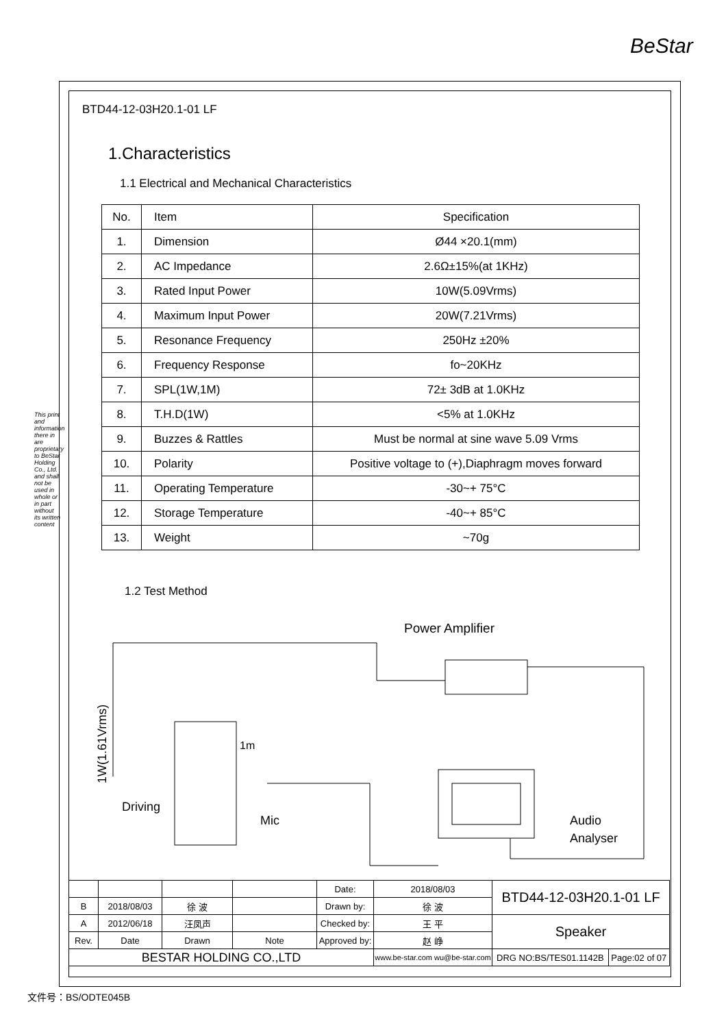BeStar
This print and information there in are proprietary to BeStar Holding Co., Ltd. and shall not be used in whole or in part without its written content
BTD44-12-03H20.1-01 LF
1.Characteristics
1.1 Electrical and Mechanical Characteristics
| No. | Item | Specification |
| 1. | Dimension | Ø44 ×20.1(mm) |
| 2. | AC Impedance | 2.6Ω±15%(at 1KHz) |
| 3. | Rated Input Power | 10W(5.09Vrms) |
| 4. | Maximum Input Power | 20W(7.21Vrms) |
| 5. | Resonance Frequency | 250Hz ±20% |
| 6. | Frequency Response | fo~20KHz |
| 7. | SPL(1W,1M) | 72± 3dB at 1.0KHz |
| 8. | T.H.D(1W) | <5% at 1.0KHz |
| 9. | Buzzes & Rattles | Must be normal at sine wave 5.09 Vrms |
| 10. | Polarity | Positive voltage to (+),Diaphragm moves forward |
| 11. | Operating Temperature | -30~+ 75°C |
| 12. | Storage Temperature | -40~+ 85°C |
| 13. | Weight | ~70g |
1.2 Test Method
Power Amplifier
1m
Driving
Mic
Audio
Analyser
1W(1.61Vrms)
| | | | | Date: | 2018/08/03 | BTD44-12-03H20.1-01 LF | |
| B | 2018/08/03 | 徐 波 | | Drawn by: | 徐 波 | | |
| A | 2012/06/18 | 汪凤声 | | Checked by: | 王 平 | Speaker | |
| Rev. | Date | Drawn | Note | Approved by: | 赵 峥 | | |
| BESTAR HOLDING CO.,LTD | | | | | www.be-star.com wu@be-star.com | DRG NO:BS/TES01.1142B | Page:02 of 07 |
文件号：BS/ODTE045B